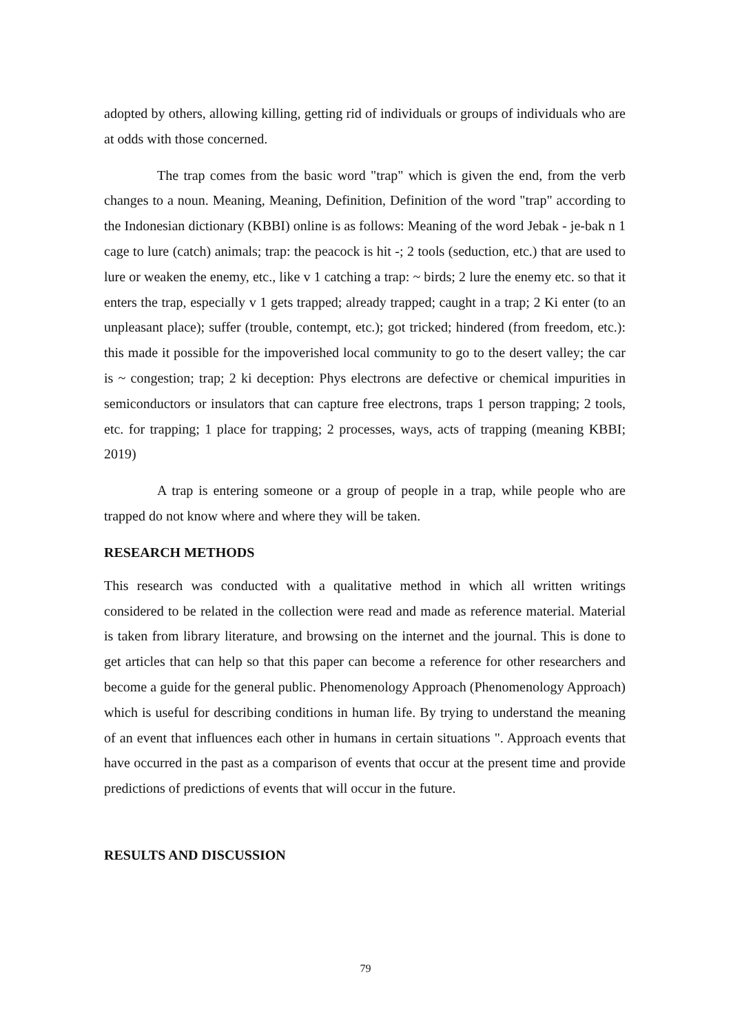adopted by others, allowing killing, getting rid of individuals or groups of individuals who are at odds with those concerned.
The trap comes from the basic word "trap" which is given the end, from the verb changes to a noun. Meaning, Meaning, Definition, Definition of the word "trap" according to the Indonesian dictionary (KBBI) online is as follows: Meaning of the word Jebak - je-bak n 1 cage to lure (catch) animals; trap: the peacock is hit -; 2 tools (seduction, etc.) that are used to lure or weaken the enemy, etc., like v 1 catching a trap: ~ birds; 2 lure the enemy etc. so that it enters the trap, especially v 1 gets trapped; already trapped; caught in a trap; 2 Ki enter (to an unpleasant place); suffer (trouble, contempt, etc.); got tricked; hindered (from freedom, etc.): this made it possible for the impoverished local community to go to the desert valley; the car is ~ congestion; trap; 2 ki deception: Phys electrons are defective or chemical impurities in semiconductors or insulators that can capture free electrons, traps 1 person trapping; 2 tools, etc. for trapping; 1 place for trapping; 2 processes, ways, acts of trapping (meaning KBBI; 2019)
A trap is entering someone or a group of people in a trap, while people who are trapped do not know where and where they will be taken.
RESEARCH METHODS
This research was conducted with a qualitative method in which all written writings considered to be related in the collection were read and made as reference material. Material is taken from library literature, and browsing on the internet and the journal. This is done to get articles that can help so that this paper can become a reference for other researchers and become a guide for the general public. Phenomenology Approach (Phenomenology Approach) which is useful for describing conditions in human life. By trying to understand the meaning of an event that influences each other in humans in certain situations ". Approach events that have occurred in the past as a comparison of events that occur at the present time and provide predictions of predictions of events that will occur in the future.
RESULTS AND DISCUSSION
79